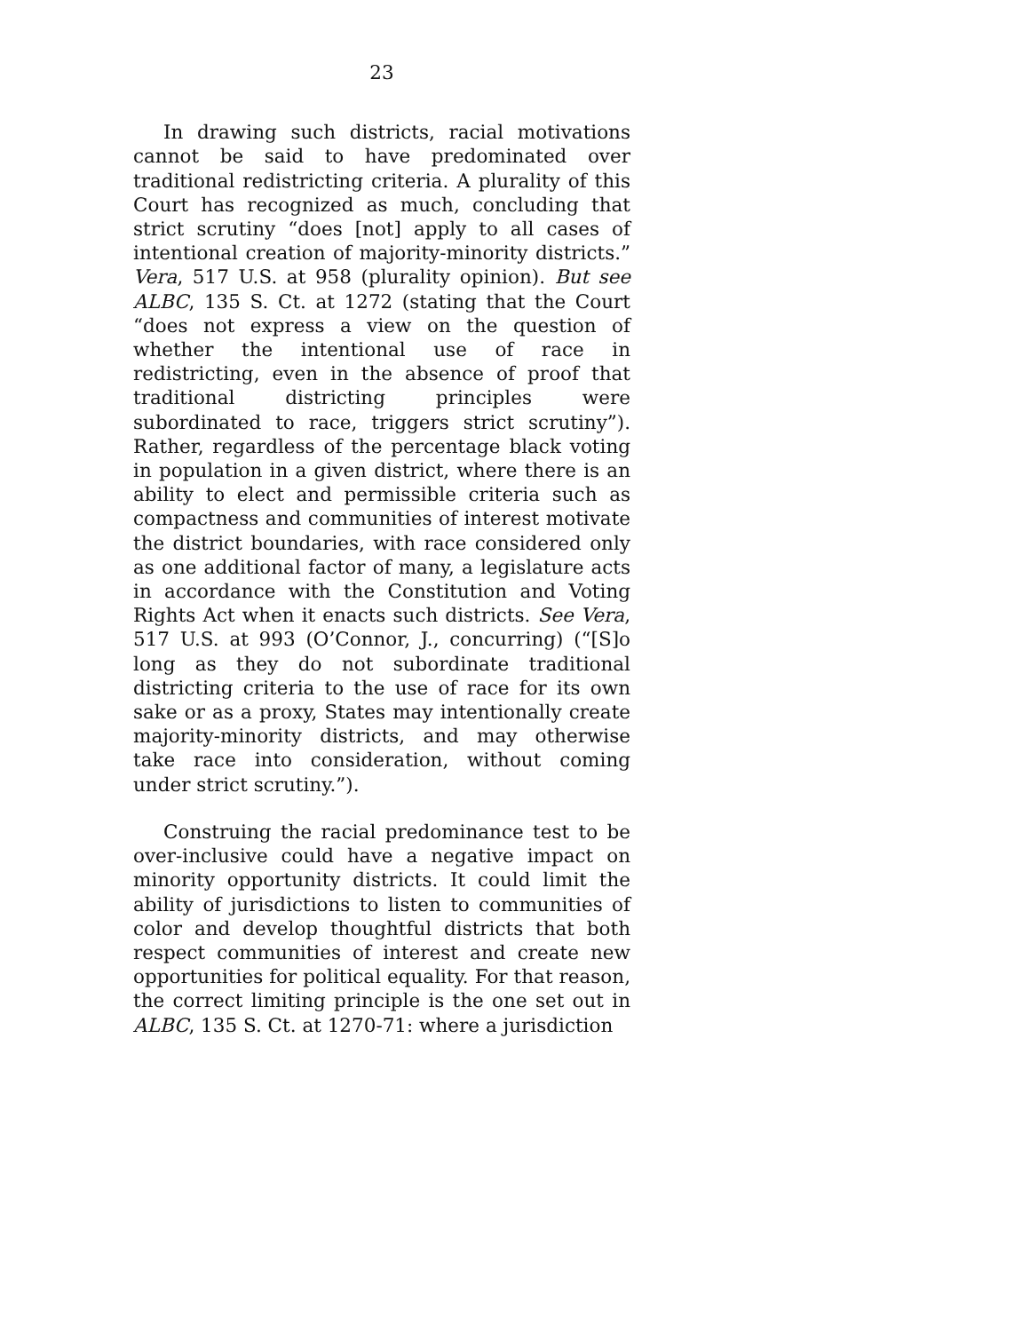23
In drawing such districts, racial motivations cannot be said to have predominated over traditional redistricting criteria. A plurality of this Court has recognized as much, concluding that strict scrutiny “does [not] apply to all cases of intentional creation of majority-minority districts.” Vera, 517 U.S. at 958 (plurality opinion). But see ALBC, 135 S. Ct. at 1272 (stating that the Court “does not express a view on the question of whether the intentional use of race in redistricting, even in the absence of proof that traditional districting principles were subordinated to race, triggers strict scrutiny”). Rather, regardless of the percentage black voting in population in a given district, where there is an ability to elect and permissible criteria such as compactness and communities of interest motivate the district boundaries, with race considered only as one additional factor of many, a legislature acts in accordance with the Constitution and Voting Rights Act when it enacts such districts. See Vera, 517 U.S. at 993 (O’Connor, J., concurring) (“[S]o long as they do not subordinate traditional districting criteria to the use of race for its own sake or as a proxy, States may intentionally create majority-minority districts, and may otherwise take race into consideration, without coming under strict scrutiny.”).
Construing the racial predominance test to be over-inclusive could have a negative impact on minority opportunity districts. It could limit the ability of jurisdictions to listen to communities of color and develop thoughtful districts that both respect communities of interest and create new opportunities for political equality. For that reason, the correct limiting principle is the one set out in ALBC, 135 S. Ct. at 1270-71: where a jurisdiction